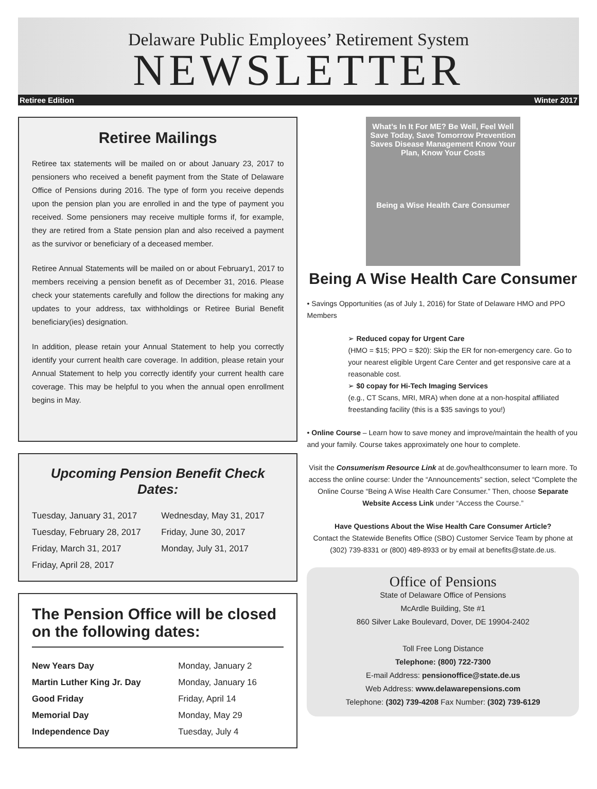Delaware Public Employees’ Retirement System
NEWSLETTER
Retiree Edition Winter 2017
Retiree Mailings
Retiree tax statements will be mailed on or about January 23, 2017 to pensioners who received a benefit payment from the State of Delaware Office of Pensions during 2016. The type of form you receive depends upon the pension plan you are enrolled in and the type of payment you received. Some pensioners may receive multiple forms if, for example, they are retired from a State pension plan and also received a payment as the survivor or beneficiary of a deceased member.
Retiree Annual Statements will be mailed on or about February1, 2017 to members receiving a pension benefit as of December 31, 2016. Please check your statements carefully and follow the directions for making any updates to your address, tax withholdings or Retiree Burial Benefit beneficiary(ies) designation.
In addition, please retain your Annual Statement to help you correctly identify your current health care coverage. In addition, please retain your Annual Statement to help you correctly identify your current health care coverage. This may be helpful to you when the annual open enrollment begins in May.
Upcoming Pension Benefit Check Dates:
| Tuesday, January 31, 2017 | Wednesday, May 31, 2017 |
| Tuesday, February 28, 2017 | Friday, June 30, 2017 |
| Friday, March 31, 2017 | Monday, July 31, 2017 |
| Friday, April 28, 2017 | |
The Pension Office will be closed on the following dates:
| New Years Day | Monday, January 2 |
| Martin Luther King Jr. Day | Monday, January 16 |
| Good Friday | Friday, April 14 |
| Memorial Day | Monday, May 29 |
| Independence Day | Tuesday, July 4 |
What’s In It For ME? Be Well, Feel Well Save Today, Save Tomorrow Prevention Saves Disease Management Know Your Plan, Know Your Costs
Being a Wise Health Care Consumer
Being A Wise Health Care Consumer
• Savings Opportunities (as of July 1, 2016) for State of Delaware HMO and PPO Members
➢ Reduced copay for Urgent Care
(HMO = $15; PPO = $20): Skip the ER for non-emergency care. Go to your nearest eligible Urgent Care Center and get responsive care at a reasonable cost.
➢ $0 copay for Hi-Tech Imaging Services
(e.g., CT Scans, MRI, MRA) when done at a non-hospital affiliated freestanding facility (this is a $35 savings to you!)
• Online Course – Learn how to save money and improve/maintain the health of you and your family. Course takes approximately one hour to complete.
Visit the Consumerism Resource Link at de.gov/healthconsumer to learn more. To access the online course: Under the “Announcements” section, select “Complete the Online Course “Being A Wise Health Care Consumer.” Then, choose Separate Website Access Link under “Access the Course.”
Have Questions About the Wise Health Care Consumer Article?
Contact the Statewide Benefits Office (SBO) Customer Service Team by phone at (302) 739-8331 or (800) 489-8933 or by email at benefits@state.de.us.
Office of Pensions
State of Delaware Office of Pensions
McArdle Building, Ste #1
860 Silver Lake Boulevard, Dover, DE 19904-2402
Toll Free Long Distance
Telephone: (800) 722-7300
E-mail Address: pensionoffice@state.de.us
Web Address: www.delawarepensions.com
Telephone: (302) 739-4208 Fax Number: (302) 739-6129